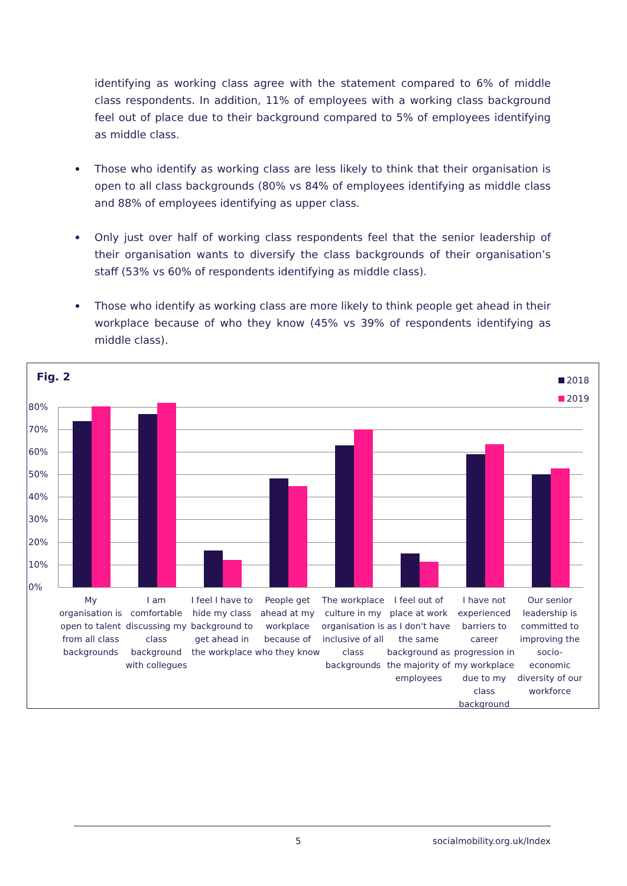identifying as working class agree with the statement compared to 6% of middle class respondents. In addition, 11% of employees with a working class background feel out of place due to their background compared to 5% of employees identifying as middle class.
Those who identify as working class are less likely to think that their organisation is open to all class backgrounds (80% vs 84% of employees identifying as middle class and 88% of employees identifying as upper class.
Only just over half of working class respondents feel that the senior leadership of their organisation wants to diversify the class backgrounds of their organisation’s staff (53% vs 60% of respondents identifying as middle class).
Those who identify as working class are more likely to think people get ahead in their workplace because of who they know (45% vs 39% of respondents identifying as middle class).
Fig. 2
2018
2019
80%
70%
60%
50%
40%
30%
20%
10%
0%
My organisation is open to talent from all class backgrounds
I am comfortable discussing my class background with collegues
I feel I have to hide my class background to get ahead in the workplace
People get ahead at my workplace because of who they know
The workplace culture in my organisation is inclusive of all class backgrounds
I feel out of place at work as I don't have the same background as the majority of employees
I have not experienced barriers to career progression in my workplace due to my class background
Our senior leadership is committed to improving the socio-economic diversity of our workforce
5 socialmobility.org.uk/Index